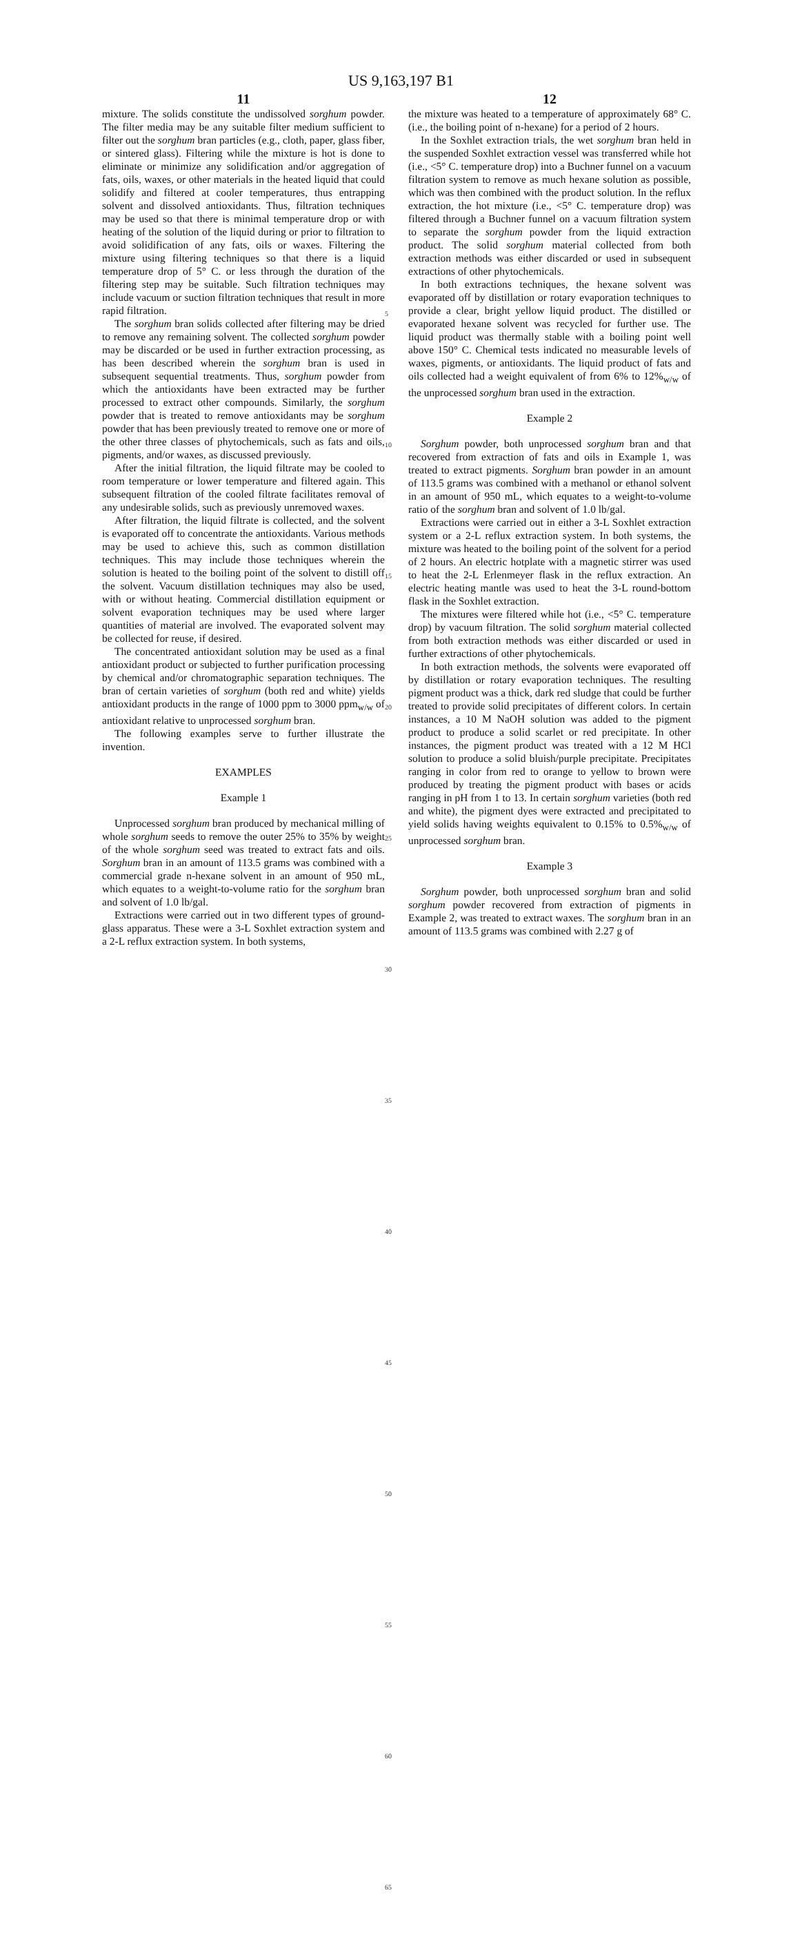US 9,163,197 B1
11
mixture. The solids constitute the undissolved sorghum powder. The filter media may be any suitable filter medium sufficient to filter out the sorghum bran particles (e.g., cloth, paper, glass fiber, or sintered glass). Filtering while the mixture is hot is done to eliminate or minimize any solidification and/or aggregation of fats, oils, waxes, or other materials in the heated liquid that could solidify and filtered at cooler temperatures, thus entrapping solvent and dissolved antioxidants. Thus, filtration techniques may be used so that there is minimal temperature drop or with heating of the solution of the liquid during or prior to filtration to avoid solidification of any fats, oils or waxes. Filtering the mixture using filtering techniques so that there is a liquid temperature drop of 5° C. or less through the duration of the filtering step may be suitable. Such filtration techniques may include vacuum or suction filtration techniques that result in more rapid filtration.
The sorghum bran solids collected after filtering may be dried to remove any remaining solvent. The collected sorghum powder may be discarded or be used in further extraction processing, as has been described wherein the sorghum bran is used in subsequent sequential treatments. Thus, sorghum powder from which the antioxidants have been extracted may be further processed to extract other compounds. Similarly, the sorghum powder that is treated to remove antioxidants may be sorghum powder that has been previously treated to remove one or more of the other three classes of phytochemicals, such as fats and oils, pigments, and/or waxes, as discussed previously.
After the initial filtration, the liquid filtrate may be cooled to room temperature or lower temperature and filtered again. This subsequent filtration of the cooled filtrate facilitates removal of any undesirable solids, such as previously unremoved waxes.
After filtration, the liquid filtrate is collected, and the solvent is evaporated off to concentrate the antioxidants. Various methods may be used to achieve this, such as common distillation techniques. This may include those techniques wherein the solution is heated to the boiling point of the solvent to distill off the solvent. Vacuum distillation techniques may also be used, with or without heating. Commercial distillation equipment or solvent evaporation techniques may be used where larger quantities of material are involved. The evaporated solvent may be collected for reuse, if desired.
The concentrated antioxidant solution may be used as a final antioxidant product or subjected to further purification processing by chemical and/or chromatographic separation techniques. The bran of certain varieties of sorghum (both red and white) yields antioxidant products in the range of 1000 ppm to 3000 ppm<sub>w/w</sub> of antioxidant relative to unprocessed sorghum bran.
The following examples serve to further illustrate the invention.
EXAMPLES
Example 1
Unprocessed sorghum bran produced by mechanical milling of whole sorghum seeds to remove the outer 25% to 35% by weight of the whole sorghum seed was treated to extract fats and oils. Sorghum bran in an amount of 113.5 grams was combined with a commercial grade n-hexane solvent in an amount of 950 mL, which equates to a weight-to-volume ratio for the sorghum bran and solvent of 1.0 lb/gal.
Extractions were carried out in two different types of ground-glass apparatus. These were a 3-L Soxhlet extraction system and a 2-L reflux extraction system. In both systems,
5
10
15
20
25
30
35
40
45
50
55
60
65
12
the mixture was heated to a temperature of approximately 68° C. (i.e., the boiling point of n-hexane) for a period of 2 hours.
In the Soxhlet extraction trials, the wet sorghum bran held in the suspended Soxhlet extraction vessel was transferred while hot (i.e., <5° C. temperature drop) into a Buchner funnel on a vacuum filtration system to remove as much hexane solution as possible, which was then combined with the product solution. In the reflux extraction, the hot mixture (i.e., <5° C. temperature drop) was filtered through a Buchner funnel on a vacuum filtration system to separate the sorghum powder from the liquid extraction product. The solid sorghum material collected from both extraction methods was either discarded or used in subsequent extractions of other phytochemicals.
In both extractions techniques, the hexane solvent was evaporated off by distillation or rotary evaporation techniques to provide a clear, bright yellow liquid product. The distilled or evaporated hexane solvent was recycled for further use. The liquid product was thermally stable with a boiling point well above 150° C. Chemical tests indicated no measurable levels of waxes, pigments, or antioxidants. The liquid product of fats and oils collected had a weight equivalent of from 6% to 12%<sub>w/w</sub> of the unprocessed sorghum bran used in the extraction.
Example 2
Sorghum powder, both unprocessed sorghum bran and that recovered from extraction of fats and oils in Example 1, was treated to extract pigments. Sorghum bran powder in an amount of 113.5 grams was combined with a methanol or ethanol solvent in an amount of 950 mL, which equates to a weight-to-volume ratio of the sorghum bran and solvent of 1.0 lb/gal.
Extractions were carried out in either a 3-L Soxhlet extraction system or a 2-L reflux extraction system. In both systems, the mixture was heated to the boiling point of the solvent for a period of 2 hours. An electric hotplate with a magnetic stirrer was used to heat the 2-L Erlenmeyer flask in the reflux extraction. An electric heating mantle was used to heat the 3-L round-bottom flask in the Soxhlet extraction.
The mixtures were filtered while hot (i.e., <5° C. temperature drop) by vacuum filtration. The solid sorghum material collected from both extraction methods was either discarded or used in further extractions of other phytochemicals.
In both extraction methods, the solvents were evaporated off by distillation or rotary evaporation techniques. The resulting pigment product was a thick, dark red sludge that could be further treated to provide solid precipitates of different colors. In certain instances, a 10 M NaOH solution was added to the pigment product to produce a solid scarlet or red precipitate. In other instances, the pigment product was treated with a 12 M HCl solution to produce a solid bluish/purple precipitate. Precipitates ranging in color from red to orange to yellow to brown were produced by treating the pigment product with bases or acids ranging in pH from 1 to 13. In certain sorghum varieties (both red and white), the pigment dyes were extracted and precipitated to yield solids having weights equivalent to 0.15% to 0.5%<sub>w/w</sub> of unprocessed sorghum bran.
Example 3
Sorghum powder, both unprocessed sorghum bran and solid sorghum powder recovered from extraction of pigments in Example 2, was treated to extract waxes. The sorghum bran in an amount of 113.5 grams was combined with 2.27 g of